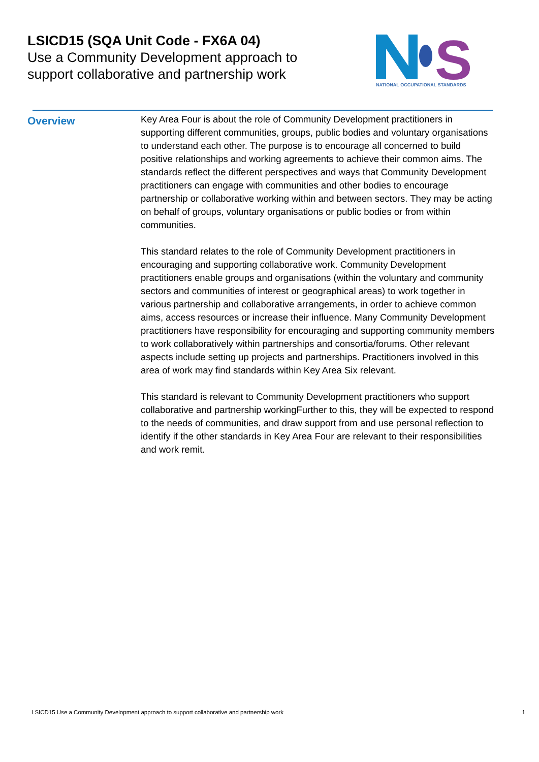LSICD15 (SQA Unit Code - FX6A 04)
Use a Community Development approach to support collaborative and partnership work
S
NATIONAL OCCUPATIONAL STANDARDS
Overview
Key Area Four is about the role of Community Development practitioners in supporting different communities, groups, public bodies and voluntary organisations to understand each other. The purpose is to encourage all concerned to build positive relationships and working agreements to achieve their common aims. The standards reflect the different perspectives and ways that Community Development practitioners can engage with communities and other bodies to encourage partnership or collaborative working within and between sectors. They may be acting on behalf of groups, voluntary organisations or public bodies or from within communities.
This standard relates to the role of Community Development practitioners in encouraging and supporting collaborative work. Community Development practitioners enable groups and organisations (within the voluntary and community sectors and communities of interest or geographical areas) to work together in various partnership and collaborative arrangements, in order to achieve common aims, access resources or increase their influence. Many Community Development practitioners have responsibility for encouraging and supporting community members to work collaboratively within partnerships and consortia/forums. Other relevant aspects include setting up projects and partnerships. Practitioners involved in this area of work may find standards within Key Area Six relevant.
This standard is relevant to Community Development practitioners who support collaborative and partnership workingFurther to this, they will be expected to respond to the needs of communities, and draw support from and use personal reflection to identify if the other standards in Key Area Four are relevant to their responsibilities and work remit.
LSICD15 Use a Community Development approach to support collaborative and partnership work 1